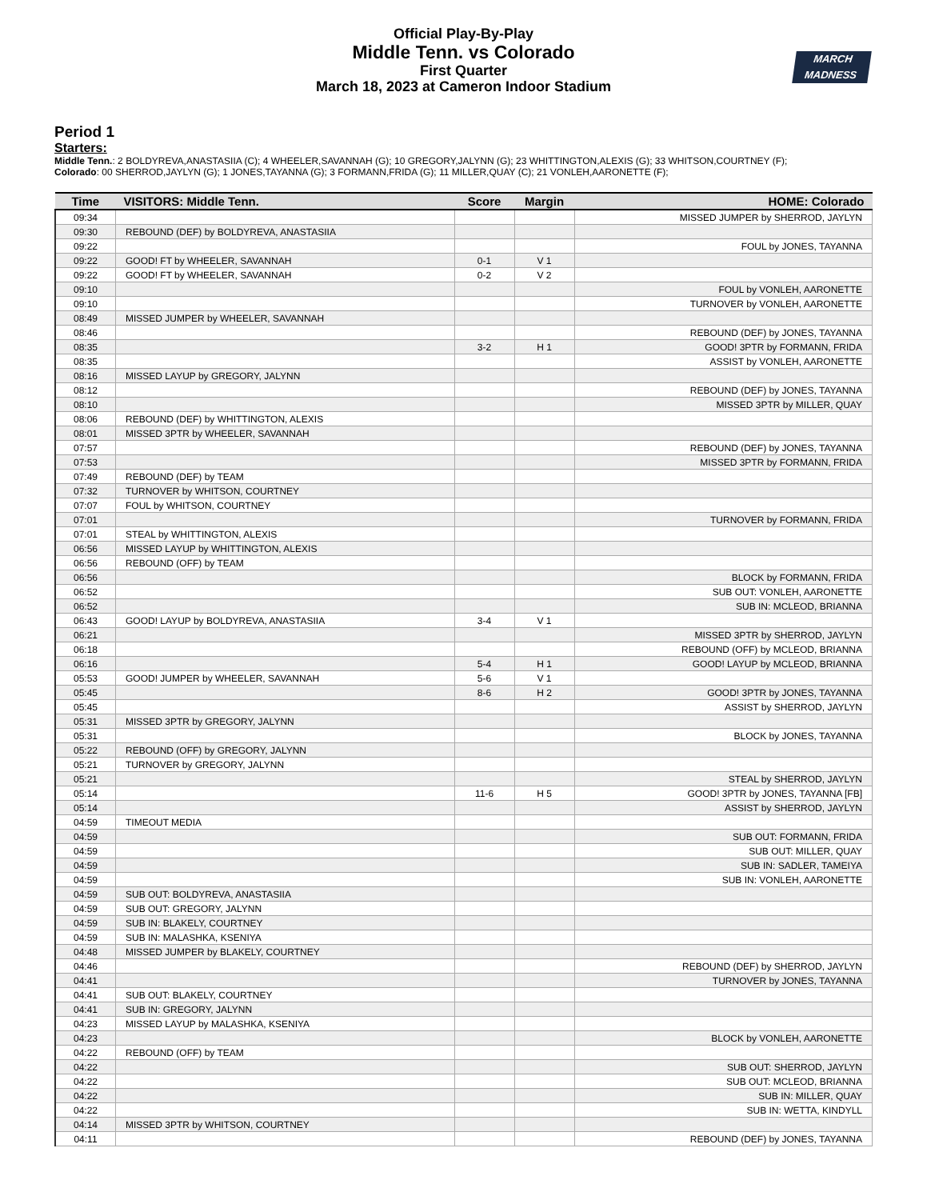Official Play-By-Play
Middle Tenn. vs Colorado
First Quarter
March 18, 2023 at Cameron Indoor Stadium
MARCH
MADNESS
Period 1
Starters:
Middle Tenn.: 2 BOLDYREVA,ANASTASIIA (C); 4 WHEELER,SAVANNAH (G); 10 GREGORY,JALYNN (G); 23 WHITTINGTON,ALEXIS (G); 33 WHITSON,COURTNEY (F);
Colorado: 00 SHERROD,JAYLYN (G); 1 JONES,TAYANNA (G); 3 FORMANN,FRIDA (G); 11 MILLER,QUAY (C); 21 VONLEH,AARONETTE (F);
| Time | VISITORS: Middle Tenn. | Score | Margin | HOME: Colorado |
| --- | --- | --- | --- | --- |
| 09:34 | | | | MISSED JUMPER by SHERROD, JAYLYN |
| 09:30 | REBOUND (DEF) by BOLDYREVA, ANASTASIIA | | | |
| 09:22 | | | | FOUL by JONES, TAYANNA |
| 09:22 | GOOD! FT by WHEELER, SAVANNAH | 0-1 | V 1 | |
| 09:22 | GOOD! FT by WHEELER, SAVANNAH | 0-2 | V 2 | |
| 09:10 | | | | FOUL by VONLEH, AARONETTE |
| 09:10 | | | | TURNOVER by VONLEH, AARONETTE |
| 08:49 | MISSED JUMPER by WHEELER, SAVANNAH | | | |
| 08:46 | | | | REBOUND (DEF) by JONES, TAYANNA |
| 08:35 | | 3-2 | H 1 | GOOD! 3PTR by FORMANN, FRIDA |
| 08:35 | | | | ASSIST by VONLEH, AARONETTE |
| 08:16 | MISSED LAYUP by GREGORY, JALYNN | | | |
| 08:12 | | | | REBOUND (DEF) by JONES, TAYANNA |
| 08:10 | | | | MISSED 3PTR by MILLER, QUAY |
| 08:06 | REBOUND (DEF) by WHITTINGTON, ALEXIS | | | |
| 08:01 | MISSED 3PTR by WHEELER, SAVANNAH | | | |
| 07:57 | | | | REBOUND (DEF) by JONES, TAYANNA |
| 07:53 | | | | MISSED 3PTR by FORMANN, FRIDA |
| 07:49 | REBOUND (DEF) by TEAM | | | |
| 07:32 | TURNOVER by WHITSON, COURTNEY | | | |
| 07:07 | FOUL by WHITSON, COURTNEY | | | |
| 07:01 | | | | TURNOVER by FORMANN, FRIDA |
| 07:01 | STEAL by WHITTINGTON, ALEXIS | | | |
| 06:56 | MISSED LAYUP by WHITTINGTON, ALEXIS | | | |
| 06:56 | REBOUND (OFF) by TEAM | | | |
| 06:56 | | | | BLOCK by FORMANN, FRIDA |
| 06:52 | | | | SUB OUT: VONLEH, AARONETTE |
| 06:52 | | | | SUB IN: MCLEOD, BRIANNA |
| 06:43 | GOOD! LAYUP by BOLDYREVA, ANASTASIIA | 3-4 | V 1 | |
| 06:21 | | | | MISSED 3PTR by SHERROD, JAYLYN |
| 06:18 | | | | REBOUND (OFF) by MCLEOD, BRIANNA |
| 06:16 | | 5-4 | H 1 | GOOD! LAYUP by MCLEOD, BRIANNA |
| 05:53 | GOOD! JUMPER by WHEELER, SAVANNAH | 5-6 | V 1 | |
| 05:45 | | 8-6 | H 2 | GOOD! 3PTR by JONES, TAYANNA |
| 05:45 | | | | ASSIST by SHERROD, JAYLYN |
| 05:31 | MISSED 3PTR by GREGORY, JALYNN | | | |
| 05:31 | | | | BLOCK by JONES, TAYANNA |
| 05:22 | REBOUND (OFF) by GREGORY, JALYNN | | | |
| 05:21 | TURNOVER by GREGORY, JALYNN | | | |
| 05:21 | | | | STEAL by SHERROD, JAYLYN |
| 05:14 | | 11-6 | H 5 | GOOD! 3PTR by JONES, TAYANNA [FB] |
| 05:14 | | | | ASSIST by SHERROD, JAYLYN |
| 04:59 | TIMEOUT MEDIA | | | |
| 04:59 | | | | SUB OUT: FORMANN, FRIDA |
| 04:59 | | | | SUB OUT: MILLER, QUAY |
| 04:59 | | | | SUB IN: SADLER, TAMEIYA |
| 04:59 | | | | SUB IN: VONLEH, AARONETTE |
| 04:59 | SUB OUT: BOLDYREVA, ANASTASIIA | | | |
| 04:59 | SUB OUT: GREGORY, JALYNN | | | |
| 04:59 | SUB IN: BLAKELY, COURTNEY | | | |
| 04:59 | SUB IN: MALASHKA, KSENIYA | | | |
| 04:48 | MISSED JUMPER by BLAKELY, COURTNEY | | | |
| 04:46 | | | | REBOUND (DEF) by SHERROD, JAYLYN |
| 04:41 | | | | TURNOVER by JONES, TAYANNA |
| 04:41 | SUB OUT: BLAKELY, COURTNEY | | | |
| 04:41 | SUB IN: GREGORY, JALYNN | | | |
| 04:23 | MISSED LAYUP by MALASHKA, KSENIYA | | | |
| 04:23 | | | | BLOCK by VONLEH, AARONETTE |
| 04:22 | REBOUND (OFF) by TEAM | | | |
| 04:22 | | | | SUB OUT: SHERROD, JAYLYN |
| 04:22 | | | | SUB OUT: MCLEOD, BRIANNA |
| 04:22 | | | | SUB IN: MILLER, QUAY |
| 04:22 | | | | SUB IN: WETTA, KINDYLL |
| 04:14 | MISSED 3PTR by WHITSON, COURTNEY | | | |
| 04:11 | | | | REBOUND (DEF) by JONES, TAYANNA |